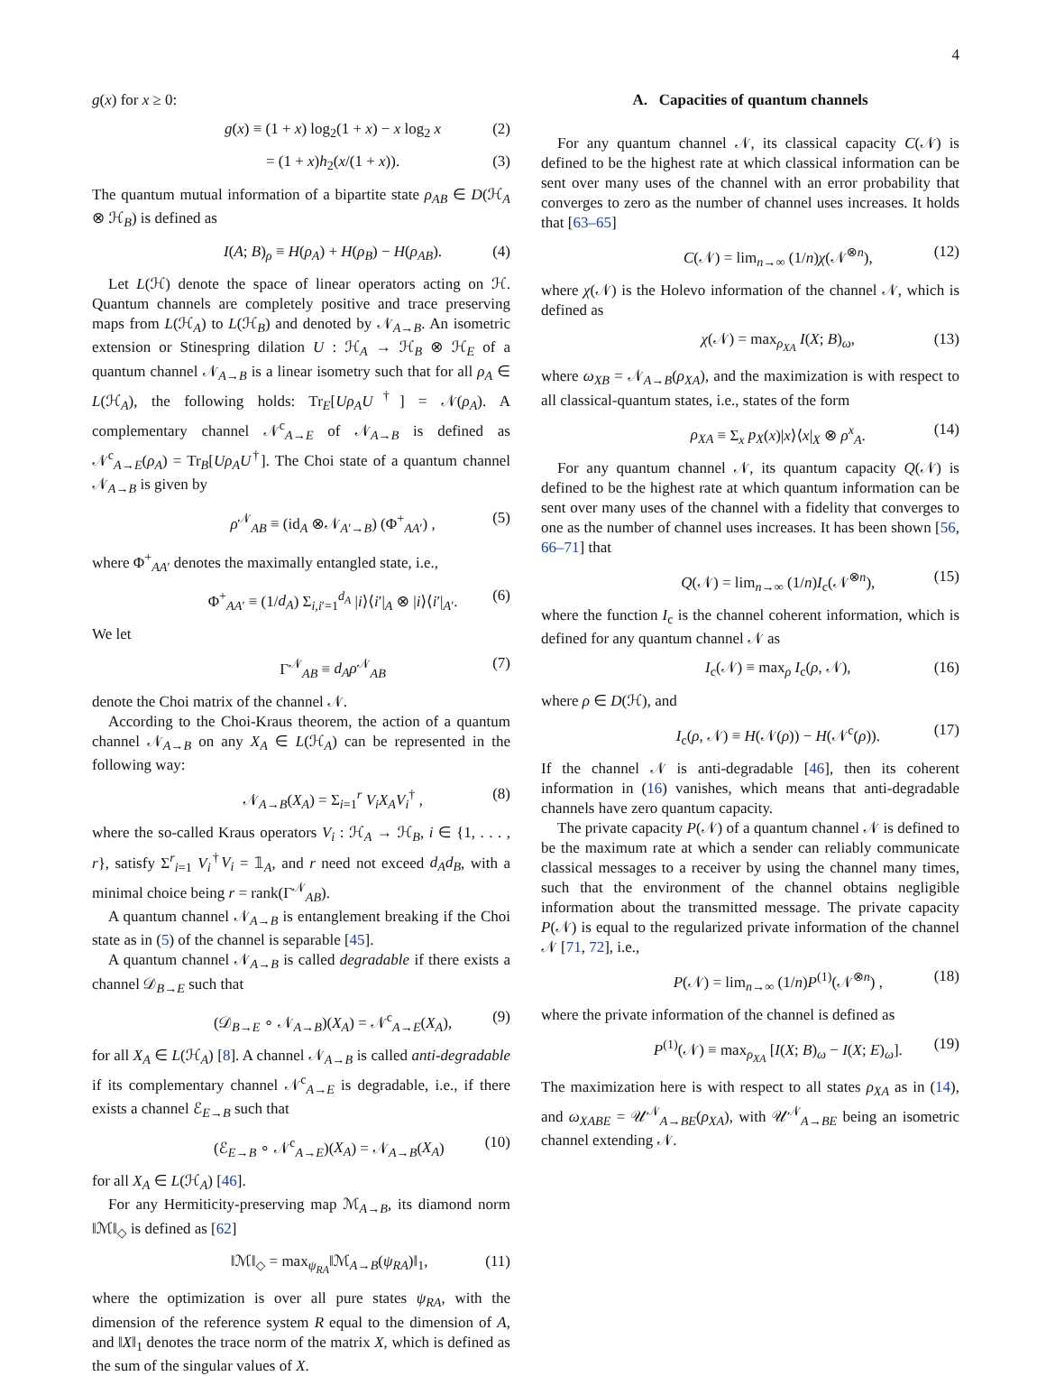4
g(x) for x ≥ 0:
g(x) ≡ (1 + x) log<sub>2</sub>(1 + x) − x log<sub>2</sub> x (2)
= (1 + x)h<sub>2</sub>(x/(1 + x)). (3)
The quantum mutual information of a bipartite state ρ<sub>AB</sub> ∈ D(ℋ<sub>A</sub> ⊗ ℋ<sub>B</sub>) is defined as
I(A; B)<sub>ρ</sub> ≡ H(ρ<sub>A</sub>) + H(ρ<sub>B</sub>) − H(ρ<sub>AB</sub>). (4)
Let L(ℋ) denote the space of linear operators acting on ℋ. Quantum channels are completely positive and trace preserving maps from L(ℋ<sub>A</sub>) to L(ℋ<sub>B</sub>) and denoted by 𝒩<sub>A→B</sub>. An isometric extension or Stinespring dilation U : ℋ<sub>A</sub> → ℋ<sub>B</sub> ⊗ ℋ<sub>E</sub> of a quantum channel 𝒩<sub>A→B</sub> is a linear isometry such that for all ρ<sub>A</sub> ∈ L(ℋ<sub>A</sub>), the following holds: Tr<sub>E</sub>[Uρ<sub>A</sub>U<sup>†</sup>] = 𝒩(ρ<sub>A</sub>). A complementary channel 𝒩<sup>c</sup><sub>A→E</sub> of 𝒩<sub>A→B</sub> is defined as 𝒩<sup>c</sup><sub>A→E</sub>(ρ<sub>A</sub>) = Tr<sub>B</sub>[Uρ<sub>A</sub>U<sup>†</sup>]. The Choi state of a quantum channel 𝒩<sub>A→B</sub> is given by
ρ<sup>𝒩</sup><sub>AB</sub> ≡ (id<sub>A</sub> ⊗𝒩<sub>A′→B</sub>) (Φ<sup>+</sup><sub>AA′</sub>) , (5)
where Φ<sup>+</sup><sub>AA′</sub> denotes the maximally entangled state, i.e.,
Φ<sup>+</sup><sub>AA′</sub> ≡ (1/d<sub>A</sub>) Σ<sub>i,i′=1</sub><sup>d<sub>A</sub></sup> |i⟩⟨i′|<sub>A</sub> ⊗ |i⟩⟨i′|<sub>A′</sub>. (6)
We let
Γ<sup>𝒩</sup><sub>AB</sub> ≡ d<sub>A</sub>ρ<sup>𝒩</sup><sub>AB</sub> (7)
denote the Choi matrix of the channel 𝒩.
According to the Choi-Kraus theorem, the action of a quantum channel 𝒩<sub>A→B</sub> on any X<sub>A</sub> ∈ L(ℋ<sub>A</sub>) can be represented in the following way:
𝒩<sub>A→B</sub>(X<sub>A</sub>) = Σ<sub>i=1</sub><sup>r</sup> V<sub>i</sub>X<sub>A</sub>V<sub>i</sub><sup>†</sup> , (8)
where the so-called Kraus operators V<sub>i</sub> : ℋ<sub>A</sub> → ℋ<sub>B</sub>, i ∈ {1, . . . , r}, satisfy Σ<sup>r</sup><sub>i=1</sub> V<sub>i</sub><sup>†</sup>V<sub>i</sub> = 𝟙<sub>A</sub>, and r need not exceed d<sub>A</sub>d<sub>B</sub>, with a minimal choice being r = rank(Γ<sup>𝒩</sup><sub>AB</sub>).
A quantum channel 𝒩<sub>A→B</sub> is entanglement breaking if the Choi state as in (5) of the channel is separable [45].
A quantum channel 𝒩<sub>A→B</sub> is called degradable if there exists a channel 𝒟<sub>B→E</sub> such that
(𝒟<sub>B→E</sub> ∘ 𝒩<sub>A→B</sub>)(X<sub>A</sub>) = 𝒩<sup>c</sup><sub>A→E</sub>(X<sub>A</sub>), (9)
for all X<sub>A</sub> ∈ L(ℋ<sub>A</sub>) [8]. A channel 𝒩<sub>A→B</sub> is called anti-degradable if its complementary channel 𝒩<sup>c</sup><sub>A→E</sub> is degradable, i.e., if there exists a channel ℰ<sub>E→B</sub> such that
(ℰ<sub>E→B</sub> ∘ 𝒩<sup>c</sup><sub>A→E</sub>)(X<sub>A</sub>) = 𝒩<sub>A→B</sub>(X<sub>A</sub>) (10)
for all X<sub>A</sub> ∈ L(ℋ<sub>A</sub>) [46].
For any Hermiticity-preserving map ℳ<sub>A→B</sub>, its diamond norm ‖ℳ‖<sub>◇</sub> is defined as [62]
‖ℳ‖<sub>◇</sub> = max<sub>ψ<sub>RA</sub></sub>‖ℳ<sub>A→B</sub>(ψ<sub>RA</sub>)‖<sub>1</sub>, (11)
where the optimization is over all pure states ψ<sub>RA</sub>, with the dimension of the reference system R equal to the dimension of A, and ‖X‖<sub>1</sub> denotes the trace norm of the matrix X, which is defined as the sum of the singular values of X.
A. Capacities of quantum channels
For any quantum channel 𝒩, its classical capacity C(𝒩) is defined to be the highest rate at which classical information can be sent over many uses of the channel with an error probability that converges to zero as the number of channel uses increases. It holds that [63–65]
C(𝒩) = lim<sub>n→∞</sub> (1/n)χ(𝒩<sup>⊗n</sup>), (12)
where χ(𝒩) is the Holevo information of the channel 𝒩, which is defined as
χ(𝒩) = max<sub>ρ<sub>XA</sub></sub> I(X; B)<sub>ω</sub>, (13)
where ω<sub>XB</sub> = 𝒩<sub>A→B</sub>(ρ<sub>XA</sub>), and the maximization is with respect to all classical-quantum states, i.e., states of the form
ρ<sub>XA</sub> ≡ Σ<sub>x</sub> p<sub>X</sub>(x)|x⟩⟨x|<sub>X</sub> ⊗ ρ<sup>x</sup><sub>A</sub>. (14)
For any quantum channel 𝒩, its quantum capacity Q(𝒩) is defined to be the highest rate at which quantum information can be sent over many uses of the channel with a fidelity that converges to one as the number of channel uses increases. It has been shown [56, 66–71] that
Q(𝒩) = lim<sub>n→∞</sub> (1/n)I<sub>c</sub>(𝒩<sup>⊗n</sup>), (15)
where the function I<sub>c</sub> is the channel coherent information, which is defined for any quantum channel 𝒩 as
I<sub>c</sub>(𝒩) ≡ max<sub>ρ</sub> I<sub>c</sub>(ρ, 𝒩), (16)
where ρ ∈ D(ℋ), and
I<sub>c</sub>(ρ, 𝒩) ≡ H(𝒩(ρ)) − H(𝒩<sup>c</sup>(ρ)). (17)
If the channel 𝒩 is anti-degradable [46], then its coherent information in (16) vanishes, which means that anti-degradable channels have zero quantum capacity.
The private capacity P(𝒩) of a quantum channel 𝒩 is defined to be the maximum rate at which a sender can reliably communicate classical messages to a receiver by using the channel many times, such that the environment of the channel obtains negligible information about the transmitted message. The private capacity P(𝒩) is equal to the regularized private information of the channel 𝒩 [71, 72], i.e.,
P(𝒩) = lim<sub>n→∞</sub> (1/n)P<sup>(1)</sup>(𝒩<sup>⊗n</sup>) , (18)
where the private information of the channel is defined as
P<sup>(1)</sup>(𝒩) ≡ max<sub>ρ<sub>XA</sub></sub> [I(X; B)<sub>ω</sub> − I(X; E)<sub>ω</sub>]. (19)
The maximization here is with respect to all states ρ<sub>XA</sub> as in (14), and ω<sub>XABE</sub> = 𝒰<sup>𝒩</sup><sub>A→BE</sub>(ρ<sub>XA</sub>), with 𝒰<sup>𝒩</sup><sub>A→BE</sub> being an isometric channel extending 𝒩.